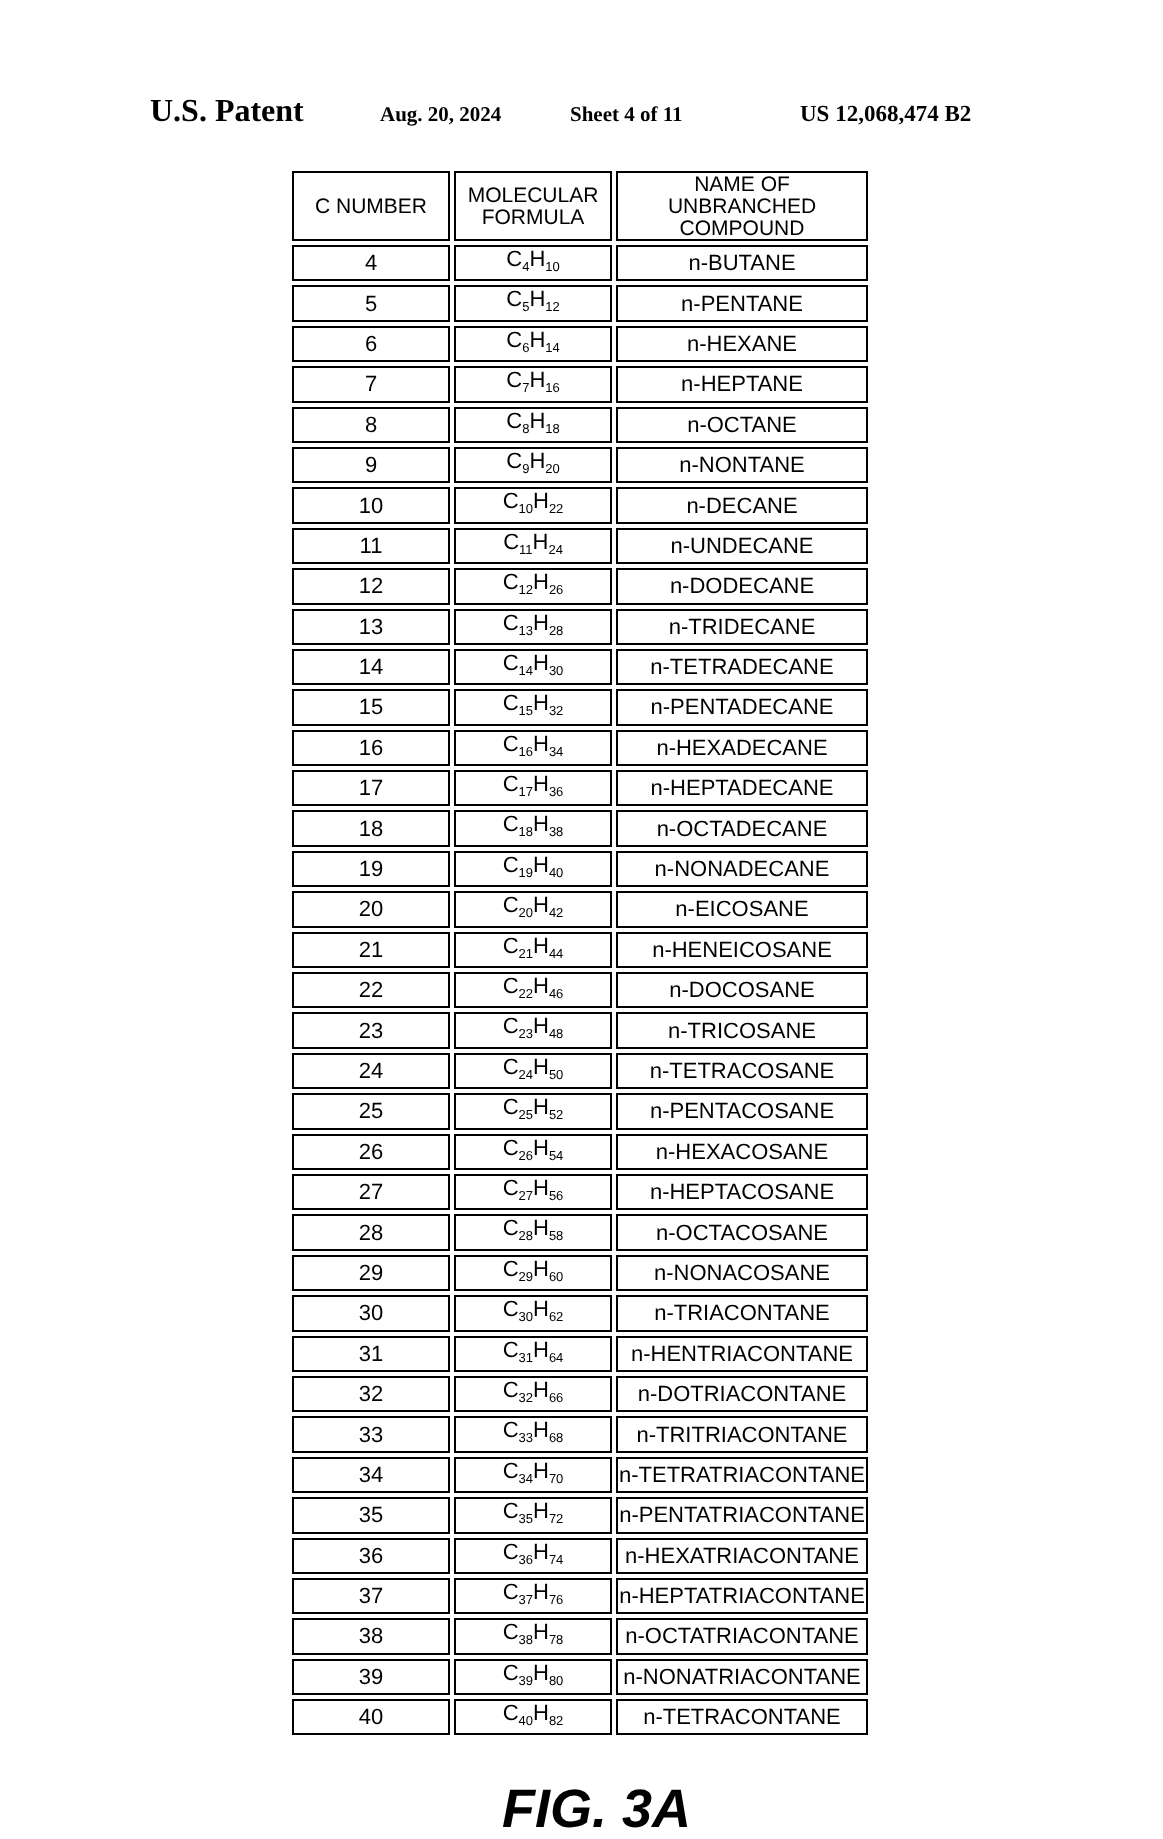U.S. Patent Aug. 20, 2024 Sheet 4 of 11 US 12,068,474 B2
| C NUMBER | MOLECULAR FORMULA | NAME OF UNBRANCHED COMPOUND |
| --- | --- | --- |
| 4 | C<sub>4</sub>H<sub>10</sub> | n-BUTANE |
| 5 | C<sub>5</sub>H<sub>12</sub> | n-PENTANE |
| 6 | C<sub>6</sub>H<sub>14</sub> | n-HEXANE |
| 7 | C<sub>7</sub>H<sub>16</sub> | n-HEPTANE |
| 8 | C<sub>8</sub>H<sub>18</sub> | n-OCTANE |
| 9 | C<sub>9</sub>H<sub>20</sub> | n-NONTANE |
| 10 | C<sub>10</sub>H<sub>22</sub> | n-DECANE |
| 11 | C<sub>11</sub>H<sub>24</sub> | n-UNDECANE |
| 12 | C<sub>12</sub>H<sub>26</sub> | n-DODECANE |
| 13 | C<sub>13</sub>H<sub>28</sub> | n-TRIDECANE |
| 14 | C<sub>14</sub>H<sub>30</sub> | n-TETRADECANE |
| 15 | C<sub>15</sub>H<sub>32</sub> | n-PENTADECANE |
| 16 | C<sub>16</sub>H<sub>34</sub> | n-HEXADECANE |
| 17 | C<sub>17</sub>H<sub>36</sub> | n-HEPTADECANE |
| 18 | C<sub>18</sub>H<sub>38</sub> | n-OCTADECANE |
| 19 | C<sub>19</sub>H<sub>40</sub> | n-NONADECANE |
| 20 | C<sub>20</sub>H<sub>42</sub> | n-EICOSANE |
| 21 | C<sub>21</sub>H<sub>44</sub> | n-HENEICOSANE |
| 22 | C<sub>22</sub>H<sub>46</sub> | n-DOCOSANE |
| 23 | C<sub>23</sub>H<sub>48</sub> | n-TRICOSANE |
| 24 | C<sub>24</sub>H<sub>50</sub> | n-TETRACOSANE |
| 25 | C<sub>25</sub>H<sub>52</sub> | n-PENTACOSANE |
| 26 | C<sub>26</sub>H<sub>54</sub> | n-HEXACOSANE |
| 27 | C<sub>27</sub>H<sub>56</sub> | n-HEPTACOSANE |
| 28 | C<sub>28</sub>H<sub>58</sub> | n-OCTACOSANE |
| 29 | C<sub>29</sub>H<sub>60</sub> | n-NONACOSANE |
| 30 | C<sub>30</sub>H<sub>62</sub> | n-TRIACONTANE |
| 31 | C<sub>31</sub>H<sub>64</sub> | n-HENTRIACONTANE |
| 32 | C<sub>32</sub>H<sub>66</sub> | n-DOTRIACONTANE |
| 33 | C<sub>33</sub>H<sub>68</sub> | n-TRITRIACONTANE |
| 34 | C<sub>34</sub>H<sub>70</sub> | n-TETRATRIACONTANE |
| 35 | C<sub>35</sub>H<sub>72</sub> | n-PENTATRIACONTANE |
| 36 | C<sub>36</sub>H<sub>74</sub> | n-HEXATRIACONTANE |
| 37 | C<sub>37</sub>H<sub>76</sub> | n-HEPTATRIACONTANE |
| 38 | C<sub>38</sub>H<sub>78</sub> | n-OCTATRIACONTANE |
| 39 | C<sub>39</sub>H<sub>80</sub> | n-NONATRIACONTANE |
| 40 | C<sub>40</sub>H<sub>82</sub> | n-TETRACONTANE |
FIG. 3A